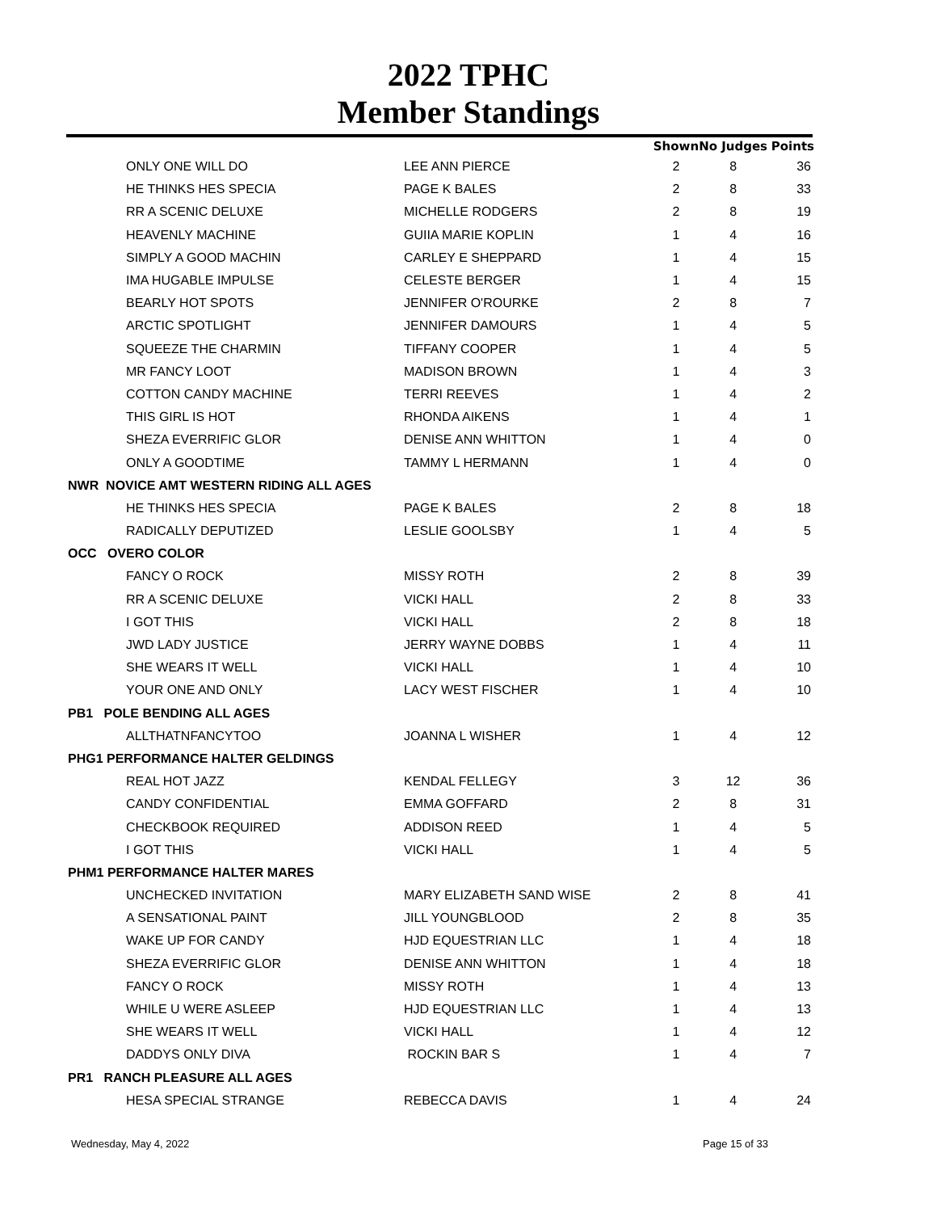2022 TPHC
Member Standings
| | | Shown | No Judges | Points |
| --- | --- | --- | --- | --- |
| ONLY ONE WILL DO | LEE ANN PIERCE | 2 | 8 | 36 |
| HE THINKS HES SPECIA | PAGE K BALES | 2 | 8 | 33 |
| RR A SCENIC DELUXE | MICHELLE RODGERS | 2 | 8 | 19 |
| HEAVENLY MACHINE | GUIIA MARIE KOPLIN | 1 | 4 | 16 |
| SIMPLY A GOOD MACHIN | CARLEY E SHEPPARD | 1 | 4 | 15 |
| IMA HUGABLE IMPULSE | CELESTE BERGER | 1 | 4 | 15 |
| BEARLY HOT SPOTS | JENNIFER O'ROURKE | 2 | 8 | 7 |
| ARCTIC SPOTLIGHT | JENNIFER DAMOURS | 1 | 4 | 5 |
| SQUEEZE THE CHARMIN | TIFFANY COOPER | 1 | 4 | 5 |
| MR FANCY LOOT | MADISON BROWN | 1 | 4 | 3 |
| COTTON CANDY MACHINE | TERRI REEVES | 1 | 4 | 2 |
| THIS GIRL IS HOT | RHONDA AIKENS | 1 | 4 | 1 |
| SHEZA EVERRIFIC GLOR | DENISE ANN WHITTON | 1 | 4 | 0 |
| ONLY A GOODTIME | TAMMY L HERMANN | 1 | 4 | 0 |
| NWR NOVICE AMT WESTERN RIDING ALL AGES | | | | |
| HE THINKS HES SPECIA | PAGE K BALES | 2 | 8 | 18 |
| RADICALLY DEPUTIZED | LESLIE GOOLSBY | 1 | 4 | 5 |
| OCC OVERO COLOR | | | | |
| FANCY O ROCK | MISSY ROTH | 2 | 8 | 39 |
| RR A SCENIC DELUXE | VICKI HALL | 2 | 8 | 33 |
| I GOT THIS | VICKI HALL | 2 | 8 | 18 |
| JWD LADY JUSTICE | JERRY WAYNE DOBBS | 1 | 4 | 11 |
| SHE WEARS IT WELL | VICKI HALL | 1 | 4 | 10 |
| YOUR ONE AND ONLY | LACY WEST FISCHER | 1 | 4 | 10 |
| PB1 POLE BENDING ALL AGES | | | | |
| ALLTHATNFANCYTOO | JOANNA L WISHER | 1 | 4 | 12 |
| PHG1 PERFORMANCE HALTER GELDINGS | | | | |
| REAL HOT JAZZ | KENDAL FELLEGY | 3 | 12 | 36 |
| CANDY CONFIDENTIAL | EMMA GOFFARD | 2 | 8 | 31 |
| CHECKBOOK REQUIRED | ADDISON REED | 1 | 4 | 5 |
| I GOT THIS | VICKI HALL | 1 | 4 | 5 |
| PHM1 PERFORMANCE HALTER MARES | | | | |
| UNCHECKED INVITATION | MARY ELIZABETH SAND WISE | 2 | 8 | 41 |
| A SENSATIONAL PAINT | JILL YOUNGBLOOD | 2 | 8 | 35 |
| WAKE UP FOR CANDY | HJD EQUESTRIAN LLC | 1 | 4 | 18 |
| SHEZA EVERRIFIC GLOR | DENISE ANN WHITTON | 1 | 4 | 18 |
| FANCY O ROCK | MISSY ROTH | 1 | 4 | 13 |
| WHILE U WERE ASLEEP | HJD EQUESTRIAN LLC | 1 | 4 | 13 |
| SHE WEARS IT WELL | VICKI HALL | 1 | 4 | 12 |
| DADDYS ONLY DIVA | ROCKIN BAR S | 1 | 4 | 7 |
| PR1 RANCH PLEASURE ALL AGES | | | | |
| HESA SPECIAL STRANGE | REBECCA DAVIS | 1 | 4 | 24 |
Wednesday, May 4, 2022 Page 15 of 33